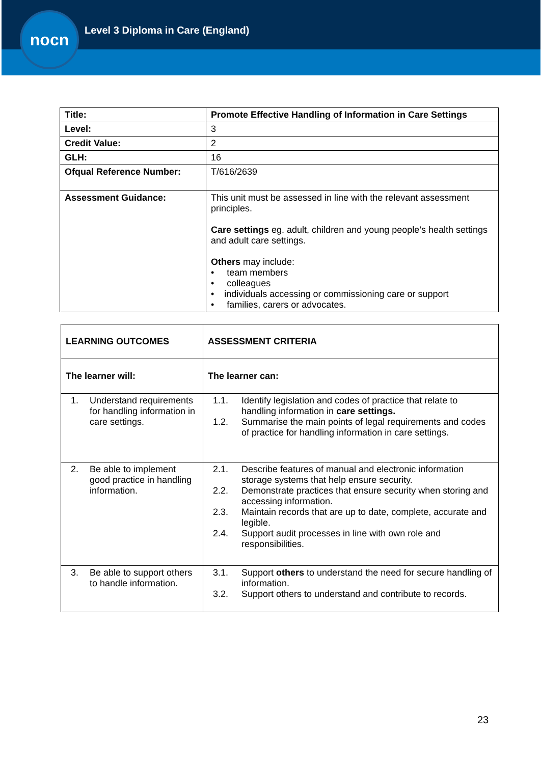nocn
Level 3 Diploma in Care (England)
| Title: | Promote Effective Handling of Information in Care Settings |
| --- | --- |
| Level: | 3 |
| Credit Value: | 2 |
| GLH: | 16 |
| Ofqual Reference Number: | T/616/2639 |
| Assessment Guidance: | This unit must be assessed in line with the relevant assessment principles. Care settings eg. adult, children and young people’s health settings and adult care settings. Others may include: • team members • colleagues • individuals accessing or commissioning care or support • families, carers or advocates. |
| LEARNING OUTCOMES | ASSESSMENT CRITERIA |
| --- | --- |
| The learner will: | The learner can: |
| 1. Understand requirements for handling information in care settings. | 1.1. Identify legislation and codes of practice that relate to handling information in care settings. 1.2. Summarise the main points of legal requirements and codes of practice for handling information in care settings. |
| 2. Be able to implement good practice in handling information. | 2.1. Describe features of manual and electronic information storage systems that help ensure security. 2.2. Demonstrate practices that ensure security when storing and accessing information. 2.3. Maintain records that are up to date, complete, accurate and legible. 2.4. Support audit processes in line with own role and responsibilities. |
| 3. Be able to support others to handle information. | 3.1. Support others to understand the need for secure handling of information. 3.2. Support others to understand and contribute to records. |
23